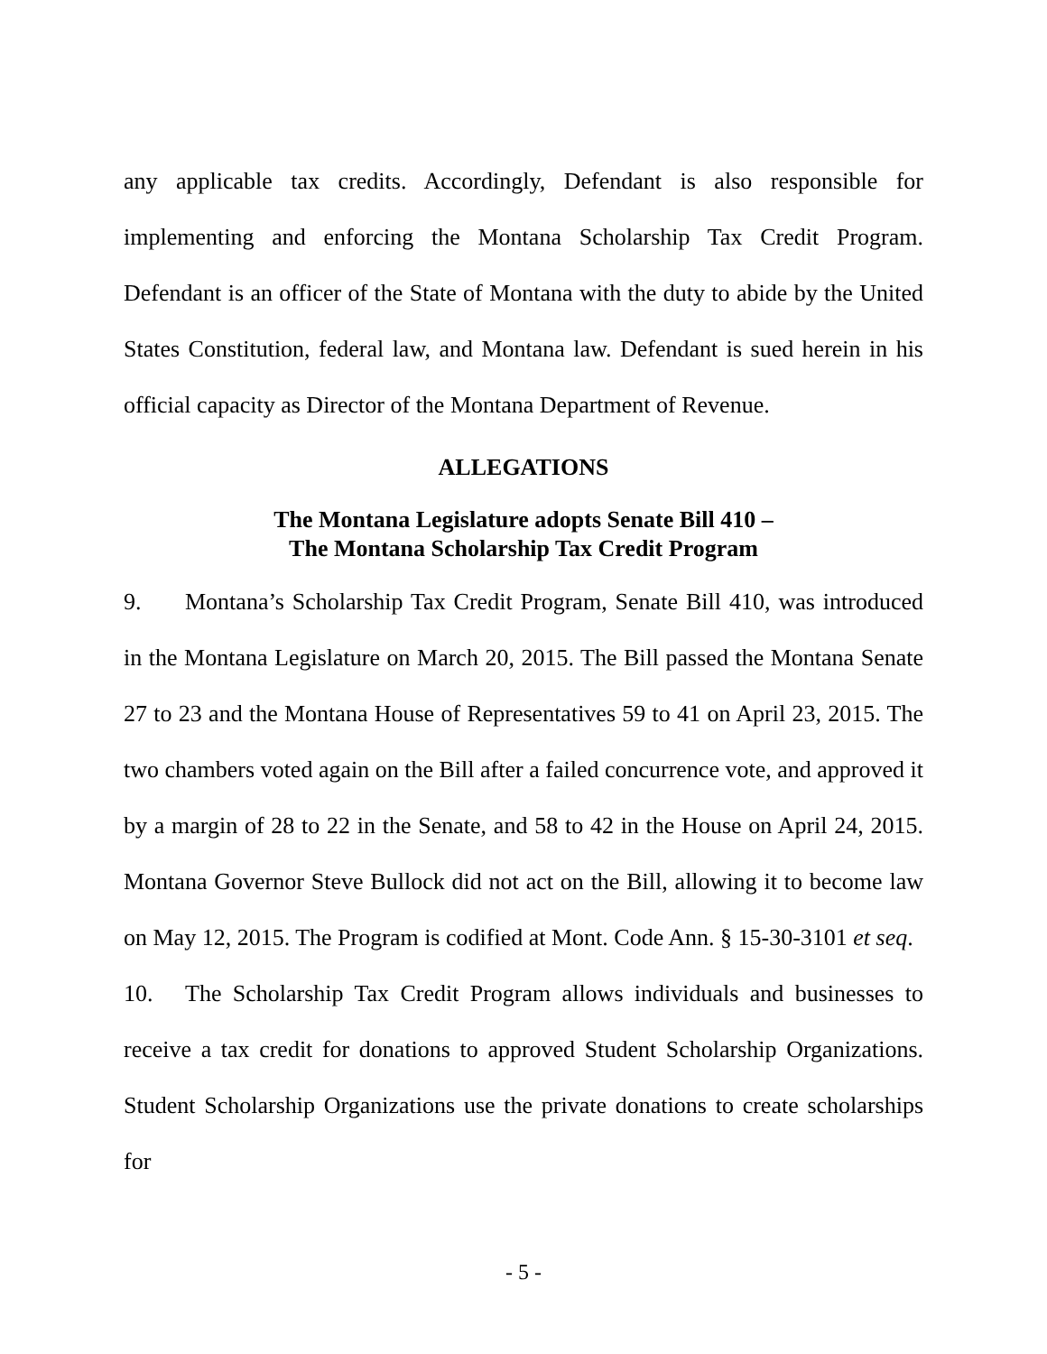any applicable tax credits. Accordingly, Defendant is also responsible for implementing and enforcing the Montana Scholarship Tax Credit Program. Defendant is an officer of the State of Montana with the duty to abide by the United States Constitution, federal law, and Montana law. Defendant is sued herein in his official capacity as Director of the Montana Department of Revenue.
ALLEGATIONS
The Montana Legislature adopts Senate Bill 410 –
The Montana Scholarship Tax Credit Program
9. Montana’s Scholarship Tax Credit Program, Senate Bill 410, was introduced in the Montana Legislature on March 20, 2015. The Bill passed the Montana Senate 27 to 23 and the Montana House of Representatives 59 to 41 on April 23, 2015. The two chambers voted again on the Bill after a failed concurrence vote, and approved it by a margin of 28 to 22 in the Senate, and 58 to 42 in the House on April 24, 2015. Montana Governor Steve Bullock did not act on the Bill, allowing it to become law on May 12, 2015. The Program is codified at Mont. Code Ann. § 15-30-3101 et seq.
10. The Scholarship Tax Credit Program allows individuals and businesses to receive a tax credit for donations to approved Student Scholarship Organizations. Student Scholarship Organizations use the private donations to create scholarships for
- 5 -